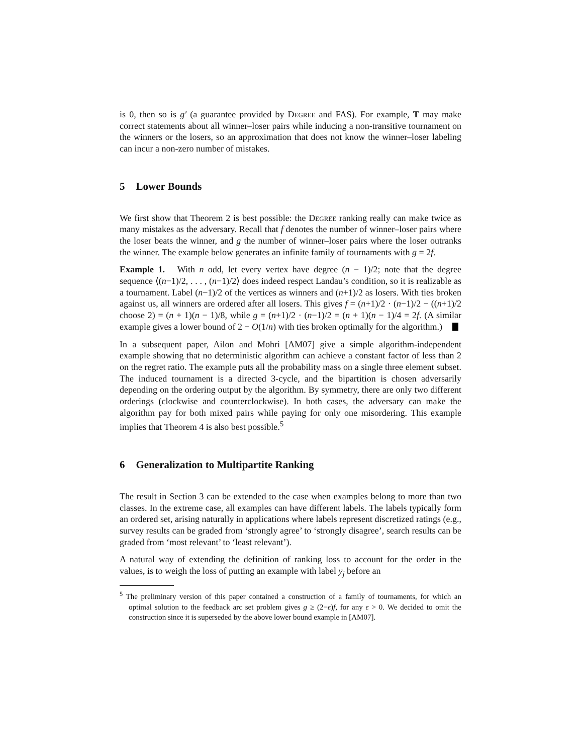is 0, then so is g′ (a guarantee provided by Degree and FAS). For example, T may make correct statements about all winner–loser pairs while inducing a non-transitive tournament on the winners or the losers, so an approximation that does not know the winner–loser labeling can incur a non-zero number of mistakes.
5 Lower Bounds
We first show that Theorem 2 is best possible: the Degree ranking really can make twice as many mistakes as the adversary. Recall that f denotes the number of winner–loser pairs where the loser beats the winner, and g the number of winner–loser pairs where the loser outranks the winner. The example below generates an infinite family of tournaments with g = 2f.
Example 1. With n odd, let every vertex have degree (n − 1)/2; note that the degree sequence ⟨(n−1)/2, . . . , (n−1)/2⟩ does indeed respect Landau’s condition, so it is realizable as a tournament. Label (n−1)/2 of the vertices as winners and (n+1)/2 as losers. With ties broken against us, all winners are ordered after all losers. This gives f = (n+1)/2 · (n−1)/2 − ((n+1)/2 choose 2) = (n + 1)(n − 1)/8, while g = (n+1)/2 · (n−1)/2 = (n + 1)(n − 1)/4 = 2f. (A similar example gives a lower bound of 2 − O(1/n) with ties broken optimally for the algorithm.)
In a subsequent paper, Ailon and Mohri [AM07] give a simple algorithm-independent example showing that no deterministic algorithm can achieve a constant factor of less than 2 on the regret ratio. The example puts all the probability mass on a single three element subset. The induced tournament is a directed 3-cycle, and the bipartition is chosen adversarily depending on the ordering output by the algorithm. By symmetry, there are only two different orderings (clockwise and counterclockwise). In both cases, the adversary can make the algorithm pay for both mixed pairs while paying for only one misordering. This example implies that Theorem 4 is also best possible.<sup>5</sup>
6 Generalization to Multipartite Ranking
The result in Section 3 can be extended to the case when examples belong to more than two classes. In the extreme case, all examples can have different labels. The labels typically form an ordered set, arising naturally in applications where labels represent discretized ratings (e.g., survey results can be graded from ‘strongly agree’ to ‘strongly disagree’, search results can be graded from ‘most relevant’ to ‘least relevant’).
A natural way of extending the definition of ranking loss to account for the order in the values, is to weigh the loss of putting an example with label y<sub>j</sub> before an
<sup>5</sup> The preliminary version of this paper contained a construction of a family of tournaments, for which an optimal solution to the feedback arc set problem gives g ≥ (2−ϵ)f, for any ϵ > 0. We decided to omit the construction since it is superseded by the above lower bound example in [AM07].